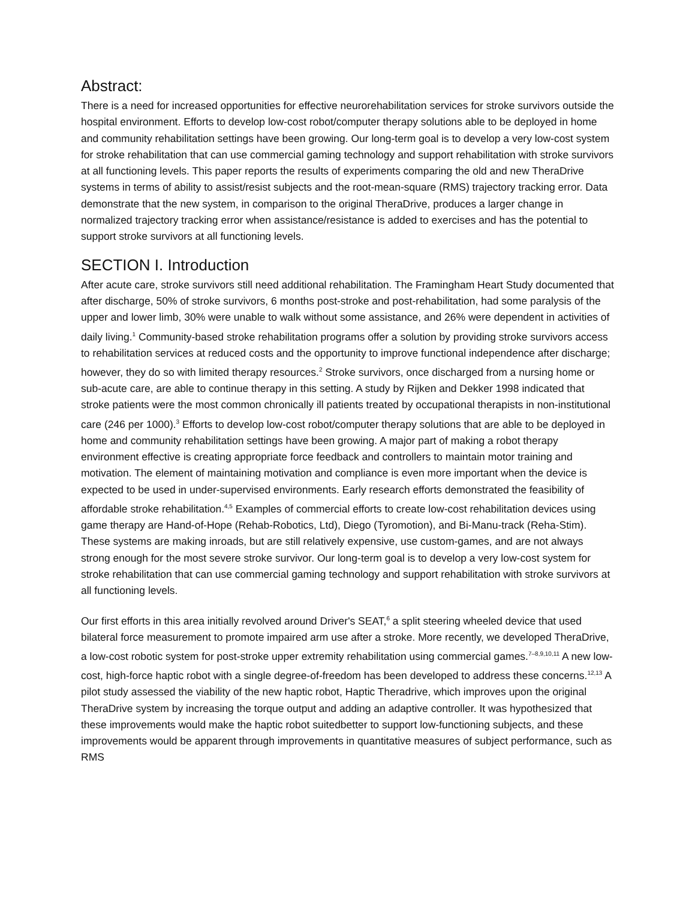Abstract:
There is a need for increased opportunities for effective neurorehabilitation services for stroke survivors outside the hospital environment. Efforts to develop low-cost robot/computer therapy solutions able to be deployed in home and community rehabilitation settings have been growing. Our long-term goal is to develop a very low-cost system for stroke rehabilitation that can use commercial gaming technology and support rehabilitation with stroke survivors at all functioning levels. This paper reports the results of experiments comparing the old and new TheraDrive systems in terms of ability to assist/resist subjects and the root-mean-square (RMS) trajectory tracking error. Data demonstrate that the new system, in comparison to the original TheraDrive, produces a larger change in normalized trajectory tracking error when assistance/resistance is added to exercises and has the potential to support stroke survivors at all functioning levels.
SECTION I. Introduction
After acute care, stroke survivors still need additional rehabilitation. The Framingham Heart Study documented that after discharge, 50% of stroke survivors, 6 months post-stroke and post-rehabilitation, had some paralysis of the upper and lower limb, 30% were unable to walk without some assistance, and 26% were dependent in activities of daily living.<sup>1</sup> Community-based stroke rehabilitation programs offer a solution by providing stroke survivors access to rehabilitation services at reduced costs and the opportunity to improve functional independence after discharge; however, they do so with limited therapy resources.<sup>2</sup> Stroke survivors, once discharged from a nursing home or sub-acute care, are able to continue therapy in this setting. A study by Rijken and Dekker 1998 indicated that stroke patients were the most common chronically ill patients treated by occupational therapists in non-institutional care (246 per 1000).<sup>3</sup> Efforts to develop low-cost robot/computer therapy solutions that are able to be deployed in home and community rehabilitation settings have been growing. A major part of making a robot therapy environment effective is creating appropriate force feedback and controllers to maintain motor training and motivation. The element of maintaining motivation and compliance is even more important when the device is expected to be used in under-supervised environments. Early research efforts demonstrated the feasibility of affordable stroke rehabilitation.<sup>4,5</sup> Examples of commercial efforts to create low-cost rehabilitation devices using game therapy are Hand-of-Hope (Rehab-Robotics, Ltd), Diego (Tyromotion), and Bi-Manu-track (Reha-Stim). These systems are making inroads, but are still relatively expensive, use custom-games, and are not always strong enough for the most severe stroke survivor. Our long-term goal is to develop a very low-cost system for stroke rehabilitation that can use commercial gaming technology and support rehabilitation with stroke survivors at all functioning levels.
Our first efforts in this area initially revolved around Driver's SEAT,<sup>6</sup> a split steering wheeled device that used bilateral force measurement to promote impaired arm use after a stroke. More recently, we developed TheraDrive, a low-cost robotic system for post-stroke upper extremity rehabilitation using commercial games.<sup>7–8,9,10,11</sup> A new low-cost, high-force haptic robot with a single degree-of-freedom has been developed to address these concerns.<sup>12,13</sup> A pilot study assessed the viability of the new haptic robot, Haptic Theradrive, which improves upon the original TheraDrive system by increasing the torque output and adding an adaptive controller. It was hypothesized that these improvements would make the haptic robot suitedbetter to support low-functioning subjects, and these improvements would be apparent through improvements in quantitative measures of subject performance, such as RMS